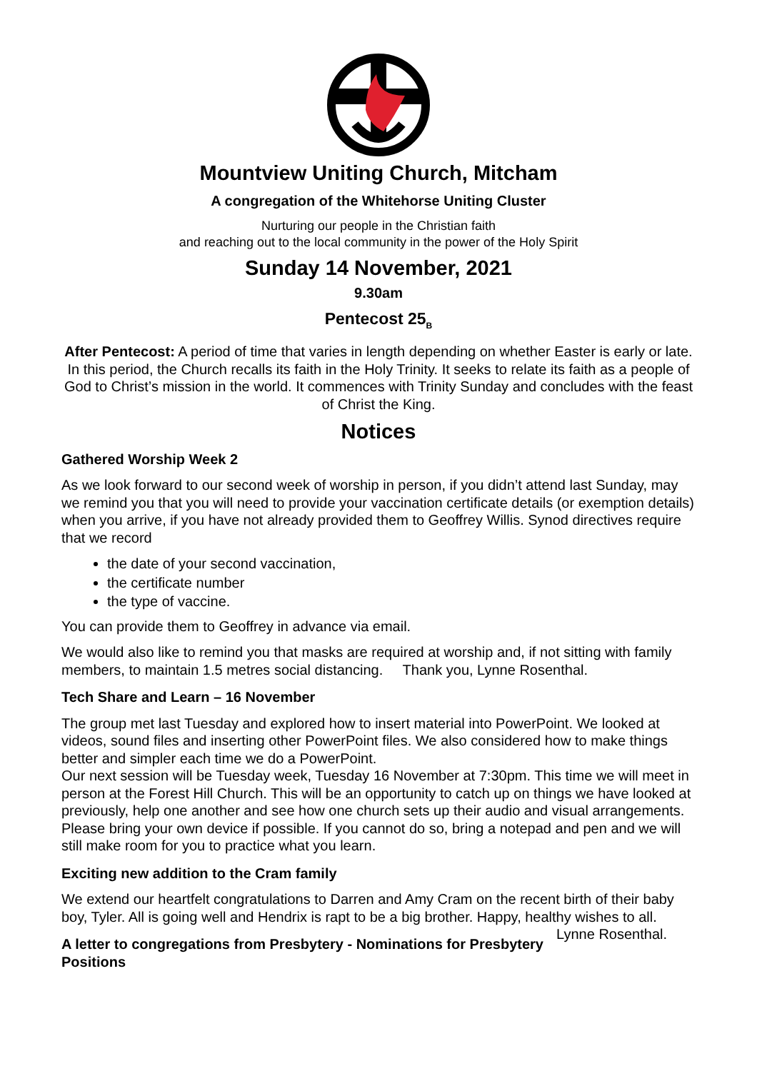Mountview Uniting Church, Mitcham
A congregation of the Whitehorse Uniting Cluster
Nurturing our people in the Christian faith
and reaching out to the local community in the power of the Holy Spirit
Sunday 14 November, 2021
9.30am
Pentecost 25<sub>B</sub>
After Pentecost: A period of time that varies in length depending on whether Easter is early or late. In this period, the Church recalls its faith in the Holy Trinity. It seeks to relate its faith as a people of God to Christ’s mission in the world. It commences with Trinity Sunday and concludes with the feast of Christ the King.
Notices
Gathered Worship Week 2
As we look forward to our second week of worship in person, if you didn’t attend last Sunday, may we remind you that you will need to provide your vaccination certificate details (or exemption details) when you arrive, if you have not already provided them to Geoffrey Willis. Synod directives require that we record
the date of your second vaccination,
the certificate number
the type of vaccine.
You can provide them to Geoffrey in advance via email.
We would also like to remind you that masks are required at worship and, if not sitting with family members, to maintain 1.5 metres social distancing. Thank you, Lynne Rosenthal.
Tech Share and Learn – 16 November
The group met last Tuesday and explored how to insert material into PowerPoint. We looked at videos, sound files and inserting other PowerPoint files. We also considered how to make things better and simpler each time we do a PowerPoint.
Our next session will be Tuesday week, Tuesday 16 November at 7:30pm. This time we will meet in person at the Forest Hill Church. This will be an opportunity to catch up on things we have looked at previously, help one another and see how one church sets up their audio and visual arrangements. Please bring your own device if possible. If you cannot do so, bring a notepad and pen and we will still make room for you to practice what you learn.
Exciting new addition to the Cram family
We extend our heartfelt congratulations to Darren and Amy Cram on the recent birth of their baby boy, Tyler. All is going well and Hendrix is rapt to be a big brother. Happy, healthy wishes to all. Lynne Rosenthal.
A letter to congregations from Presbytery - Nominations for Presbytery Positions